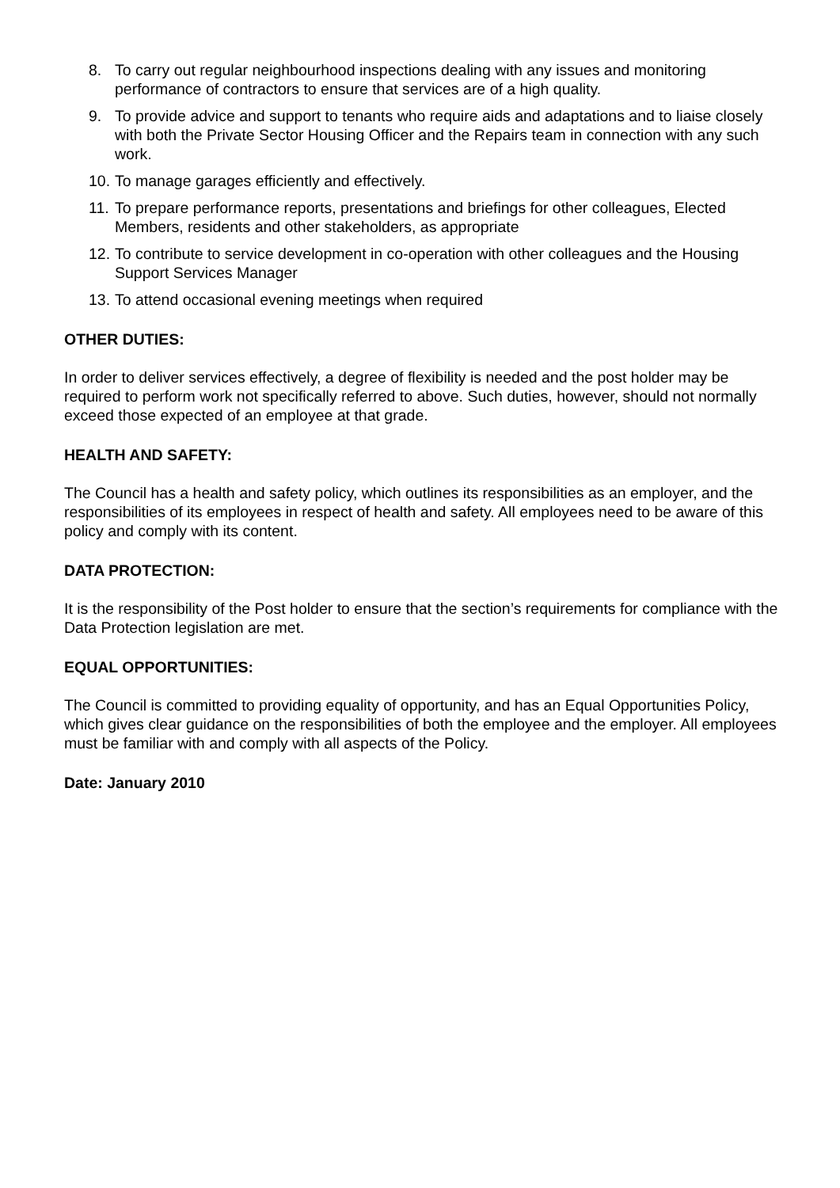8. To carry out regular neighbourhood inspections dealing with any issues and monitoring performance of contractors to ensure that services are of a high quality.
9. To provide advice and support to tenants who require aids and adaptations and to liaise closely with both the Private Sector Housing Officer and the Repairs team in connection with any such work.
10. To manage garages efficiently and effectively.
11. To prepare performance reports, presentations and briefings for other colleagues, Elected Members, residents and other stakeholders, as appropriate
12. To contribute to service development in co-operation with other colleagues and the Housing Support Services Manager
13. To attend occasional evening meetings when required
OTHER DUTIES:
In order to deliver services effectively, a degree of flexibility is needed and the post holder may be required to perform work not specifically referred to above. Such duties, however, should not normally exceed those expected of an employee at that grade.
HEALTH AND SAFETY:
The Council has a health and safety policy, which outlines its responsibilities as an employer, and the responsibilities of its employees in respect of health and safety. All employees need to be aware of this policy and comply with its content.
DATA PROTECTION:
It is the responsibility of the Post holder to ensure that the section’s requirements for compliance with the Data Protection legislation are met.
EQUAL OPPORTUNITIES:
The Council is committed to providing equality of opportunity, and has an Equal Opportunities Policy, which gives clear guidance on the responsibilities of both the employee and the employer. All employees must be familiar with and comply with all aspects of the Policy.
Date: January 2010